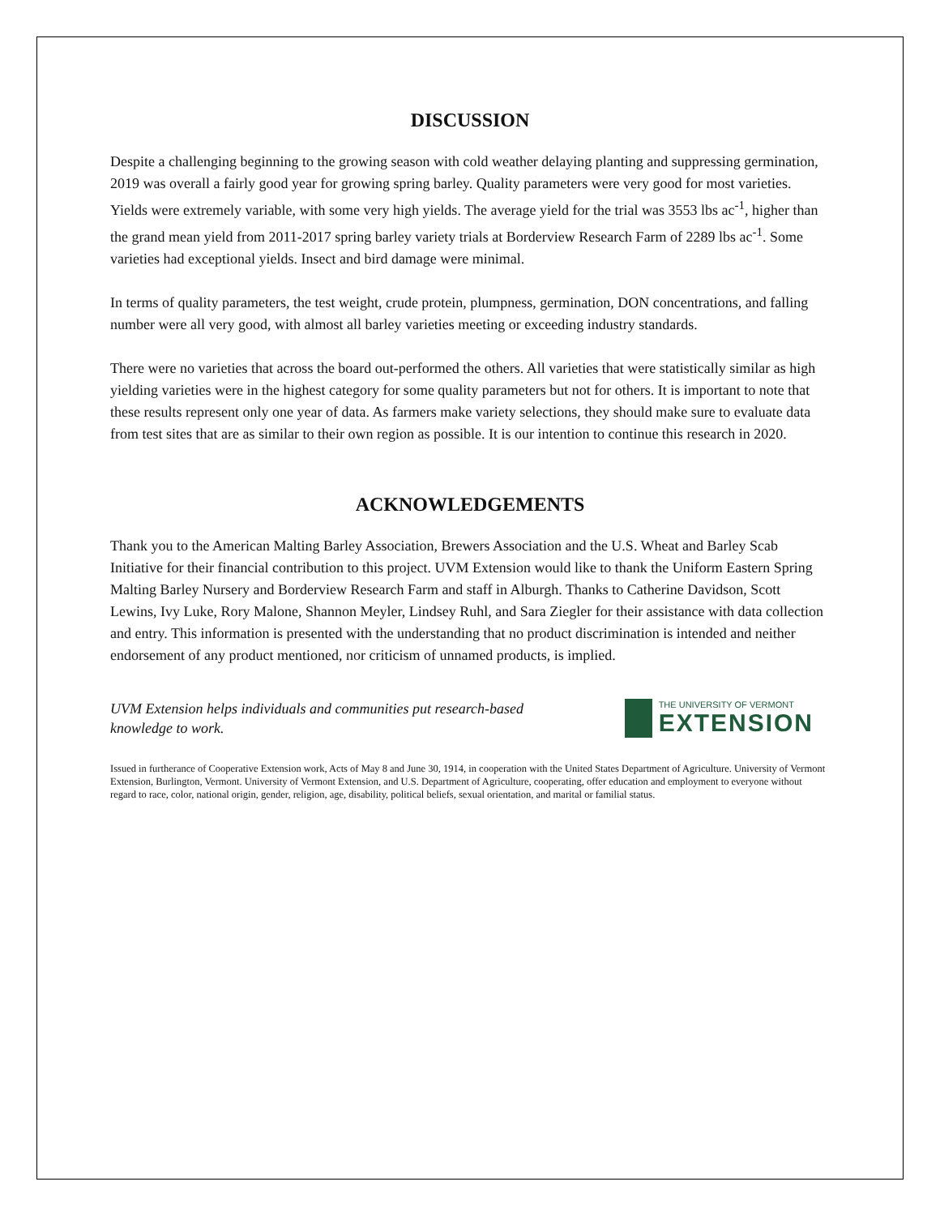DISCUSSION
Despite a challenging beginning to the growing season with cold weather delaying planting and suppressing germination, 2019 was overall a fairly good year for growing spring barley. Quality parameters were very good for most varieties. Yields were extremely variable, with some very high yields. The average yield for the trial was 3553 lbs ac<sup>-1</sup>, higher than the grand mean yield from 2011-2017 spring barley variety trials at Borderview Research Farm of 2289 lbs ac<sup>-1</sup>. Some varieties had exceptional yields. Insect and bird damage were minimal.
In terms of quality parameters, the test weight, crude protein, plumpness, germination, DON concentrations, and falling number were all very good, with almost all barley varieties meeting or exceeding industry standards.
There were no varieties that across the board out-performed the others. All varieties that were statistically similar as high yielding varieties were in the highest category for some quality parameters but not for others. It is important to note that these results represent only one year of data. As farmers make variety selections, they should make sure to evaluate data from test sites that are as similar to their own region as possible. It is our intention to continue this research in 2020.
ACKNOWLEDGEMENTS
Thank you to the American Malting Barley Association, Brewers Association and the U.S. Wheat and Barley Scab Initiative for their financial contribution to this project. UVM Extension would like to thank the Uniform Eastern Spring Malting Barley Nursery and Borderview Research Farm and staff in Alburgh. Thanks to Catherine Davidson, Scott Lewins, Ivy Luke, Rory Malone, Shannon Meyler, Lindsey Ruhl, and Sara Ziegler for their assistance with data collection and entry. This information is presented with the understanding that no product discrimination is intended and neither endorsement of any product mentioned, nor criticism of unnamed products, is implied.
UVM Extension helps individuals and communities put research-based knowledge to work.
THE UNIVERSITY OF VERMONT
EXTENSION
Issued in furtherance of Cooperative Extension work, Acts of May 8 and June 30, 1914, in cooperation with the United States Department of Agriculture. University of Vermont Extension, Burlington, Vermont. University of Vermont Extension, and U.S. Department of Agriculture, cooperating, offer education and employment to everyone without regard to race, color, national origin, gender, religion, age, disability, political beliefs, sexual orientation, and marital or familial status.